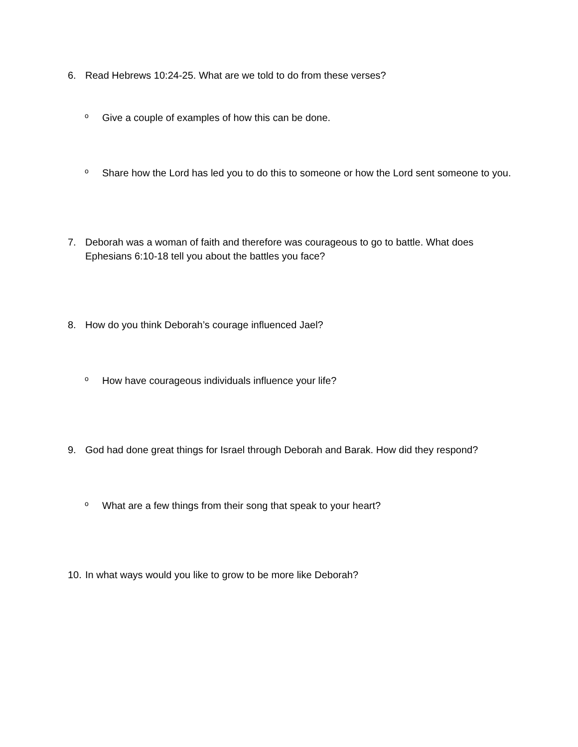6. Read Hebrews 10:24-25. What are we told to do from these verses?
o Give a couple of examples of how this can be done.
o Share how the Lord has led you to do this to someone or how the Lord sent someone to you.
7. Deborah was a woman of faith and therefore was courageous to go to battle. What does Ephesians 6:10-18 tell you about the battles you face?
8. How do you think Deborah’s courage influenced Jael?
o How have courageous individuals influence your life?
9. God had done great things for Israel through Deborah and Barak. How did they respond?
o What are a few things from their song that speak to your heart?
10. In what ways would you like to grow to be more like Deborah?